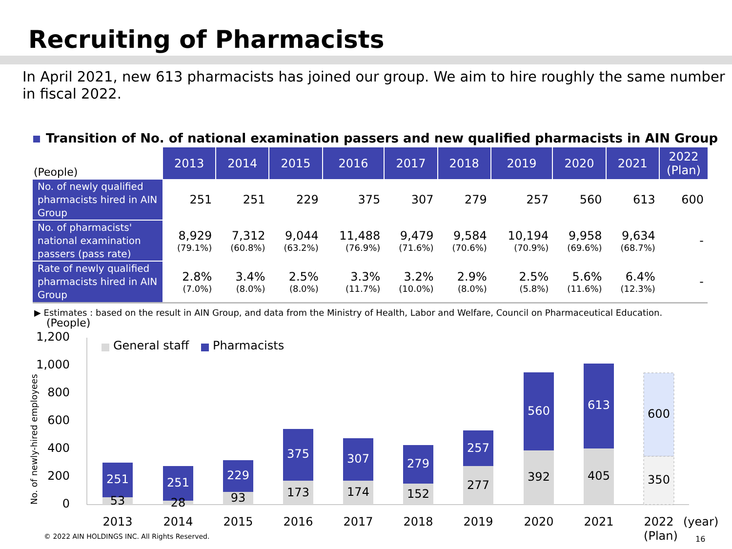Recruiting of Pharmacists
In April 2021, new 613 pharmacists has joined our group. We aim to hire roughly the same number in fiscal 2022.
Transition of No. of national examination passers and new qualified pharmacists in AIN Group
| (People) | 2013 | 2014 | 2015 | 2016 | 2017 | 2018 | 2019 | 2020 | 2021 | 2022 (Plan) |
| --- | --- | --- | --- | --- | --- | --- | --- | --- | --- | --- |
| No. of newly qualified pharmacists hired in AIN Group | 251 | 251 | 229 | 375 | 307 | 279 | 257 | 560 | 613 | 600 |
| No. of pharmacists' national examination passers (pass rate) | 8,929 (79.1%) | 7,312 (60.8%) | 9,044 (63.2%) | 11,488 (76.9%) | 9,479 (71.6%) | 9,584 (70.6%) | 10,194 (70.9%) | 9,958 (69.6%) | 9,634 (68.7%) | - |
| Rate of newly qualified pharmacists hired in AIN Group | 2.8% (7.0%) | 3.4% (8.0%) | 2.5% (8.0%) | 3.3% (11.7%) | 3.2% (10.0%) | 2.9% (8.0%) | 2.5% (5.8%) | 5.6% (11.6%) | 6.4% (12.3%) | - |
▶ Estimates : based on the result in AIN Group, and data from the Ministry of Health, Labor and Welfare, Council on Pharmaceutical Education.
(People)
1,200
1,000
800
600
400
200
0
No. of newly-hired employees
General staff
Pharmacists
251
251
229
375
307
279
257
560
613
600
53
28
93
173
174
152
277
392
405
350
2013
2014
2015
2016
2017
2018
2019
2020
2021
2022
(Plan)
(year)
16
© 2022 AIN HOLDINGS INC. All Rights Reserved.